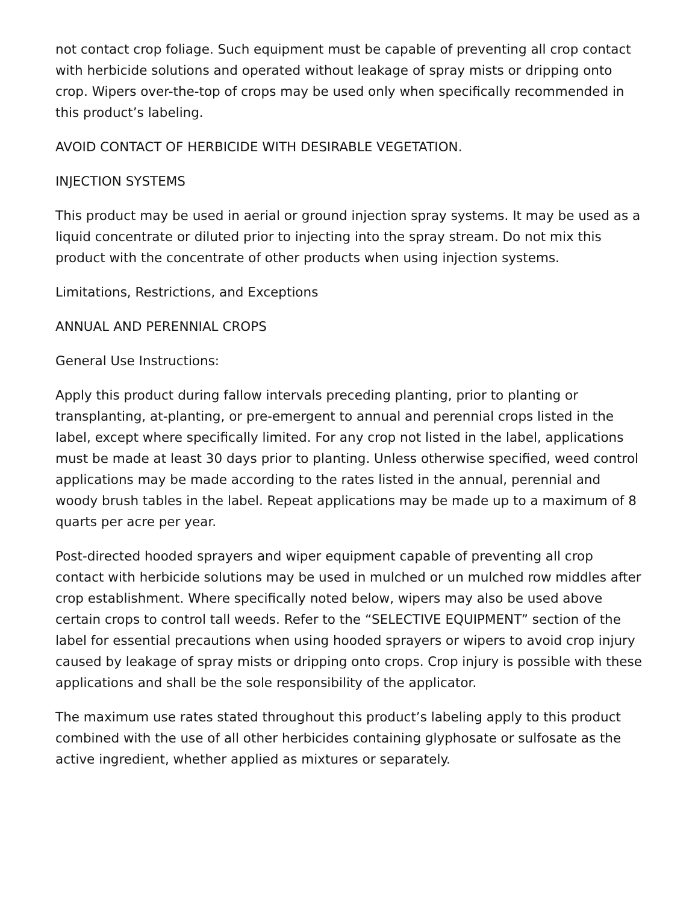not contact crop foliage. Such equipment must be capable of preventing all crop contact with herbicide solutions and operated without leakage of spray mists or dripping onto crop. Wipers over-the-top of crops may be used only when specifically recommended in this product’s labeling.
AVOID CONTACT OF HERBICIDE WITH DESIRABLE VEGETATION.
INJECTION SYSTEMS
This product may be used in aerial or ground injection spray systems. It may be used as a liquid concentrate or diluted prior to injecting into the spray stream. Do not mix this product with the concentrate of other products when using injection systems.
Limitations, Restrictions, and Exceptions
ANNUAL AND PERENNIAL CROPS
General Use Instructions:
Apply this product during fallow intervals preceding planting, prior to planting or transplanting, at-planting, or pre-emergent to annual and perennial crops listed in the label, except where specifically limited. For any crop not listed in the label, applications must be made at least 30 days prior to planting. Unless otherwise specified, weed control applications may be made according to the rates listed in the annual, perennial and woody brush tables in the label. Repeat applications may be made up to a maximum of 8 quarts per acre per year.
Post-directed hooded sprayers and wiper equipment capable of preventing all crop contact with herbicide solutions may be used in mulched or un mulched row middles after crop establishment. Where specifically noted below, wipers may also be used above certain crops to control tall weeds. Refer to the “SELECTIVE EQUIPMENT” section of the label for essential precautions when using hooded sprayers or wipers to avoid crop injury caused by leakage of spray mists or dripping onto crops. Crop injury is possible with these applications and shall be the sole responsibility of the applicator.
The maximum use rates stated throughout this product’s labeling apply to this product combined with the use of all other herbicides containing glyphosate or sulfosate as the active ingredient, whether applied as mixtures or separately.